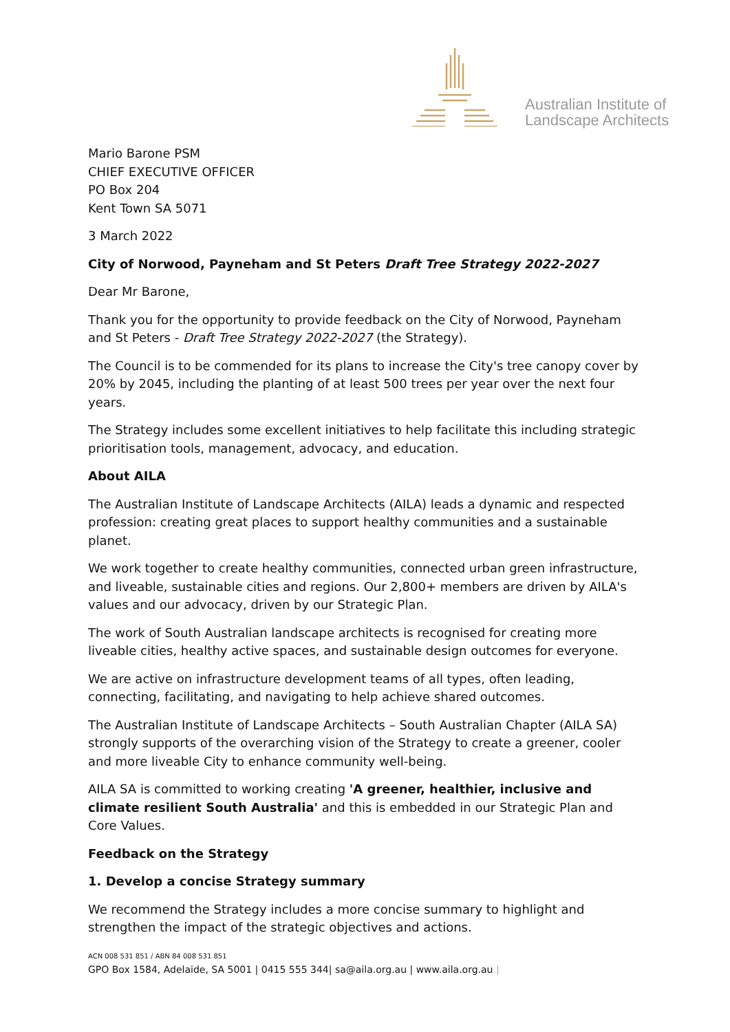Australian Institute of
Landscape Architects
Mario Barone PSM
CHIEF EXECUTIVE OFFICER
PO Box 204
Kent Town SA 5071
3 March 2022
City of Norwood, Payneham and St Peters Draft Tree Strategy 2022-2027
Dear Mr Barone,
Thank you for the opportunity to provide feedback on the City of Norwood, Payneham and St Peters - Draft Tree Strategy 2022-2027 (the Strategy).
The Council is to be commended for its plans to increase the City's tree canopy cover by 20% by 2045, including the planting of at least 500 trees per year over the next four years.
The Strategy includes some excellent initiatives to help facilitate this including strategic prioritisation tools, management, advocacy, and education.
About AILA
The Australian Institute of Landscape Architects (AILA) leads a dynamic and respected profession: creating great places to support healthy communities and a sustainable planet.
We work together to create healthy communities, connected urban green infrastructure, and liveable, sustainable cities and regions. Our 2,800+ members are driven by AILA's values and our advocacy, driven by our Strategic Plan.
The work of South Australian landscape architects is recognised for creating more liveable cities, healthy active spaces, and sustainable design outcomes for everyone.
We are active on infrastructure development teams of all types, often leading, connecting, facilitating, and navigating to help achieve shared outcomes.
The Australian Institute of Landscape Architects – South Australian Chapter (AILA SA) strongly supports of the overarching vision of the Strategy to create a greener, cooler and more liveable City to enhance community well-being.
AILA SA is committed to working creating 'A greener, healthier, inclusive and climate resilient South Australia' and this is embedded in our Strategic Plan and Core Values.
Feedback on the Strategy
1. Develop a concise Strategy summary
We recommend the Strategy includes a more concise summary to highlight and strengthen the impact of the strategic objectives and actions.
ACN 008 531 851 / ABN 84 008 531 851
GPO Box 1584, Adelaide, SA 5001 | 0415 555 344| sa@aila.org.au | www.aila.org.au |